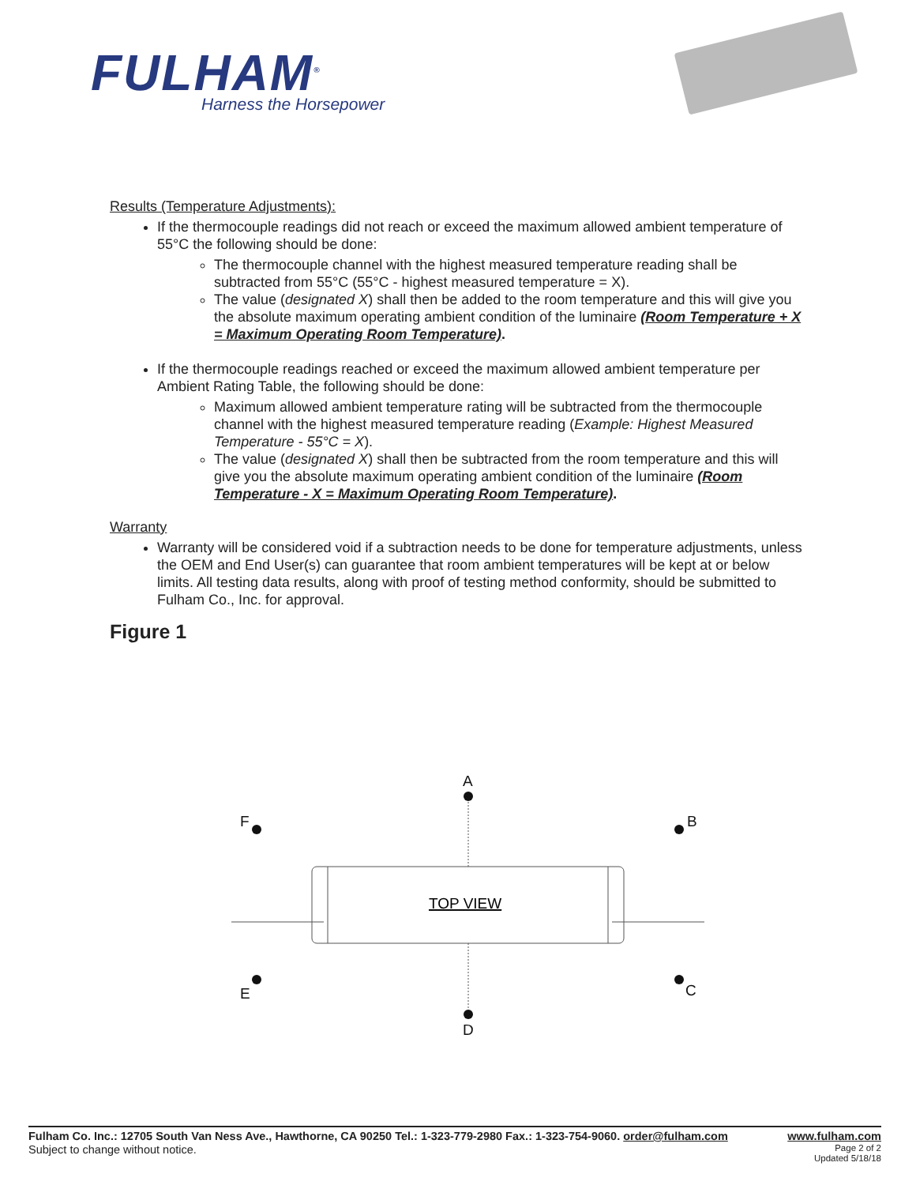FULHAM<sup>®</sup>
Harness the Horsepower
Results (Temperature Adjustments):
If the thermocouple readings did not reach or exceed the maximum allowed ambient temperature of 55°C the following should be done:
The thermocouple channel with the highest measured temperature reading shall be subtracted from 55°C (55°C - highest measured temperature = X).
The value (designated X) shall then be added to the room temperature and this will give you the absolute maximum operating ambient condition of the luminaire (Room Temperature + X = Maximum Operating Room Temperature).
If the thermocouple readings reached or exceed the maximum allowed ambient temperature per Ambient Rating Table, the following should be done:
Maximum allowed ambient temperature rating will be subtracted from the thermocouple channel with the highest measured temperature reading (Example: Highest Measured Temperature - 55°C = X).
The value (designated X) shall then be subtracted from the room temperature and this will give you the absolute maximum operating ambient condition of the luminaire (Room Temperature - X = Maximum Operating Room Temperature).
Warranty
Warranty will be considered void if a subtraction needs to be done for temperature adjustments, unless the OEM and End User(s) can guarantee that room ambient temperatures will be kept at or below limits. All testing data results, along with proof of testing method conformity, should be submitted to Fulham Co., Inc. for approval.
Figure 1
A
F
B
E
C
D
TOP VIEW
Fulham Co. Inc.: 12705 South Van Ness Ave., Hawthorne, CA 90250 Tel.: 1-323-779-2980 Fax.: 1-323-754-9060. order@fulham.com www.fulham.com
Page 2 of 2
Updated 5/18/18 Subject to change without notice.